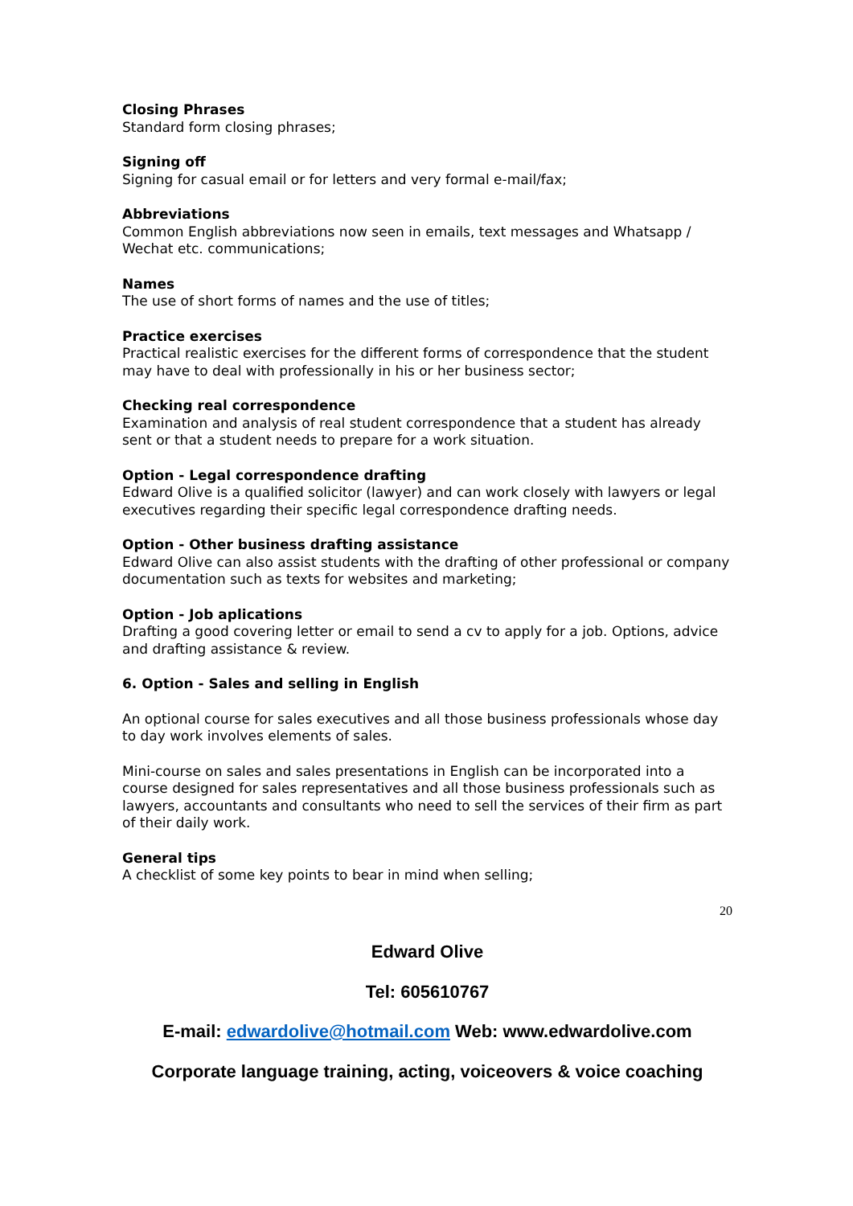Closing Phrases
Standard form closing phrases;
Signing off
Signing for casual email or for letters and very formal e-mail/fax;
Abbreviations
Common English abbreviations now seen in emails, text messages and Whatsapp / Wechat etc. communications;
Names
The use of short forms of names and the use of titles;
Practice exercises
Practical realistic exercises for the different forms of correspondence that the student may have to deal with professionally in his or her business sector;
Checking real correspondence
Examination and analysis of real student correspondence that a student has already sent or that a student needs to prepare for a work situation.
Option - Legal correspondence drafting
Edward Olive is a qualified solicitor (lawyer) and can work closely with lawyers or legal executives regarding their specific legal correspondence drafting needs.
Option - Other business drafting assistance
Edward Olive can also assist students with the drafting of other professional or company documentation such as texts for websites and marketing;
Option - Job aplications
Drafting a good covering letter or email to send a cv to apply for a job. Options, advice and drafting assistance & review.
6. Option - Sales and selling in English
An optional course for sales executives and all those business professionals whose day to day work involves elements of sales.
Mini-course on sales and sales presentations in English can be incorporated into a course designed for sales representatives and all those business professionals such as lawyers, accountants and consultants who need to sell the services of their firm as part of their daily work.
General tips
A checklist of some key points to bear in mind when selling;
20
Edward Olive
Tel: 605610767
E-mail: edwardolive@hotmail.com Web: www.edwardolive.com
Corporate language training, acting, voiceovers & voice coaching